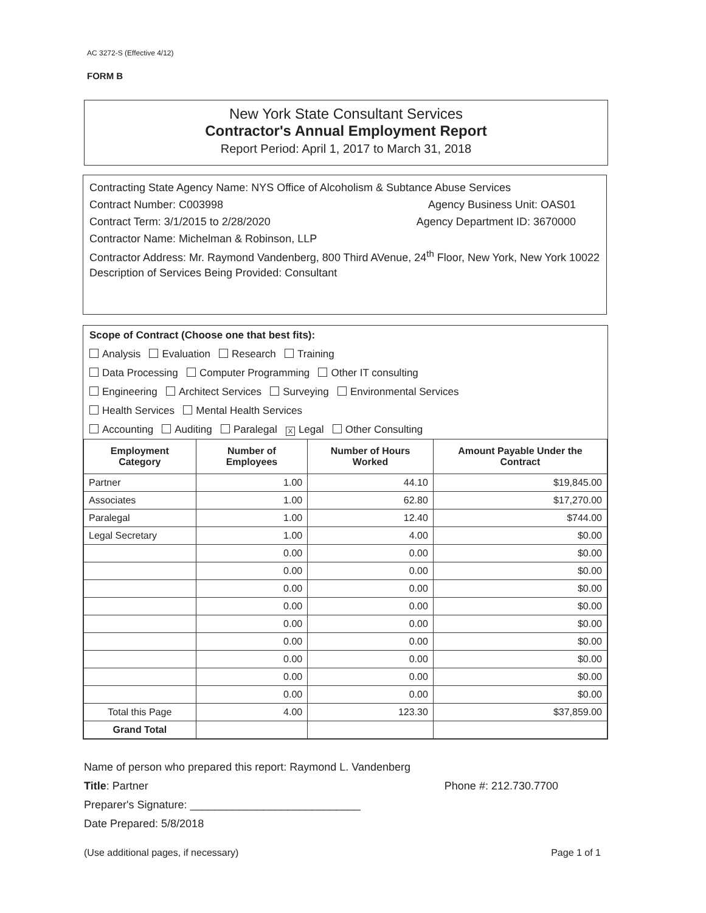AC 3272-S (Effective 4/12)
FORM B
New York State Consultant Services
Contractor's Annual Employment Report
Report Period: April 1, 2017 to March 31, 2018
Contracting State Agency Name: NYS Office of Alcoholism & Subtance Abuse Services
Contract Number: C003998 Agency Business Unit: OAS01
Contract Term: 3/1/2015 to 2/28/2020 Agency Department ID: 3670000
Contractor Name: Michelman & Robinson, LLP
Contractor Address: Mr. Raymond Vandenberg, 800 Third AVenue, 24<sup>th</sup> Floor, New York, New York 10022
Description of Services Being Provided: Consultant
Scope of Contract (Choose one that best fits):
Analysis Evaluation Research Training
Data Processing Computer Programming Other IT consulting
Engineering Architect Services Surveying Environmental Services
Health Services Mental Health Services
Accounting Auditing Paralegal X Legal Other Consulting
| Employment Category | Number of Employees | Number of Hours Worked | Amount Payable Under the Contract |
| --- | --- | --- | --- |
| Partner | 1.00 | 44.10 | $19,845.00 |
| Associates | 1.00 | 62.80 | $17,270.00 |
| Paralegal | 1.00 | 12.40 | $744.00 |
| Legal Secretary | 1.00 | 4.00 | $0.00 |
| | 0.00 | 0.00 | $0.00 |
| | 0.00 | 0.00 | $0.00 |
| | 0.00 | 0.00 | $0.00 |
| | 0.00 | 0.00 | $0.00 |
| | 0.00 | 0.00 | $0.00 |
| | 0.00 | 0.00 | $0.00 |
| | 0.00 | 0.00 | $0.00 |
| | 0.00 | 0.00 | $0.00 |
| | 0.00 | 0.00 | $0.00 |
| Total this Page | 4.00 | 123.30 | $37,859.00 |
| Grand Total | | | |
Name of person who prepared this report: Raymond L. Vandenberg
Title: Partner Phone #: 212.730.7700
Preparer's Signature: ____________________________
Date Prepared: 5/8/2018
(Use additional pages, if necessary) Page 1 of 1